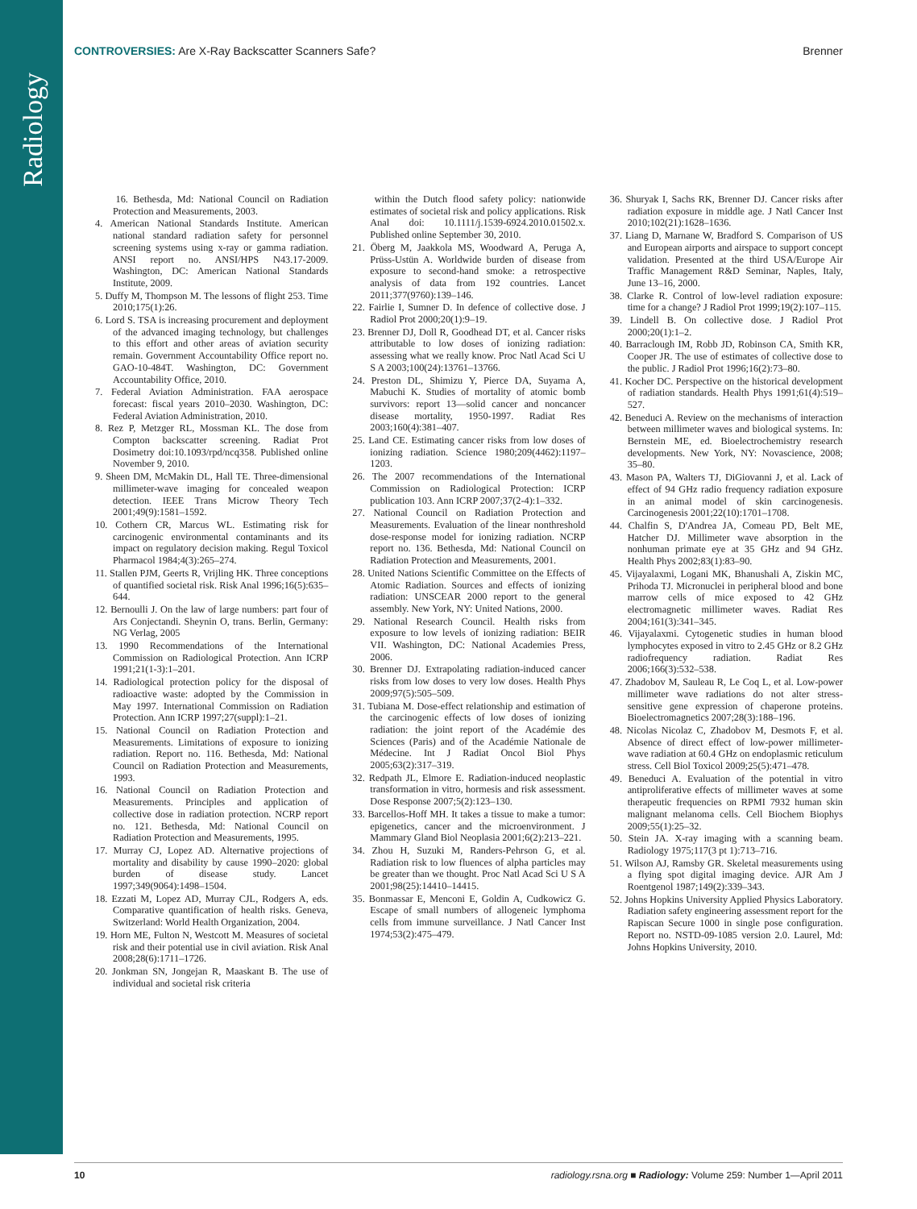CONTROVERSIES: Are X-Ray Backscatter Scanners Safe? Brenner
Radiology
16. Bethesda, Md: National Council on Radiation Protection and Measurements, 2003.
4. American National Standards Institute. American national standard radiation safety for personnel screening systems using x-ray or gamma radiation. ANSI report no. ANSI/HPS N43.17-2009. Washington, DC: American National Standards Institute, 2009.
5. Duffy M, Thompson M. The lessons of flight 253. Time 2010;175(1):26.
6. Lord S. TSA is increasing procurement and deployment of the advanced imaging technology, but challenges to this effort and other areas of aviation security remain. Government Accountability Office report no. GAO-10-484T. Washington, DC: Government Accountability Office, 2010.
7. Federal Aviation Administration. FAA aerospace forecast: fiscal years 2010–2030. Washington, DC: Federal Aviation Administration, 2010.
8. Rez P, Metzger RL, Mossman KL. The dose from Compton backscatter screening. Radiat Prot Dosimetry doi:10.1093/rpd/ncq358. Published online November 9, 2010.
9. Sheen DM, McMakin DL, Hall TE. Three-dimensional millimeter-wave imaging for concealed weapon detection. IEEE Trans Microw Theory Tech 2001;49(9):1581–1592.
10. Cothern CR, Marcus WL. Estimating risk for carcinogenic environmental contaminants and its impact on regulatory decision making. Regul Toxicol Pharmacol 1984;4(3):265–274.
11. Stallen PJM, Geerts R, Vrijling HK. Three conceptions of quantified societal risk. Risk Anal 1996;16(5):635–644.
12. Bernoulli J. On the law of large numbers: part four of Ars Conjectandi. Sheynin O, trans. Berlin, Germany: NG Verlag, 2005
13. 1990 Recommendations of the International Commission on Radiological Protection. Ann ICRP 1991;21(1-3):1–201.
14. Radiological protection policy for the disposal of radioactive waste: adopted by the Commission in May 1997. International Commission on Radiation Protection. Ann ICRP 1997;27(suppl):1–21.
15. National Council on Radiation Protection and Measurements. Limitations of exposure to ionizing radiation. Report no. 116. Bethesda, Md: National Council on Radiation Protection and Measurements, 1993.
16. National Council on Radiation Protection and Measurements. Principles and application of collective dose in radiation protection. NCRP report no. 121. Bethesda, Md: National Council on Radiation Protection and Measurements, 1995.
17. Murray CJ, Lopez AD. Alternative projections of mortality and disability by cause 1990–2020: global burden of disease study. Lancet 1997;349(9064):1498–1504.
18. Ezzati M, Lopez AD, Murray CJL, Rodgers A, eds. Comparative quantification of health risks. Geneva, Switzerland: World Health Organization, 2004.
19. Horn ME, Fulton N, Westcott M. Measures of societal risk and their potential use in civil aviation. Risk Anal 2008;28(6):1711–1726.
20. Jonkman SN, Jongejan R, Maaskant B. The use of individual and societal risk criteria
within the Dutch flood safety policy: nationwide estimates of societal risk and policy applications. Risk Anal doi: 10.1111/j.1539-6924.2010.01502.x. Published online September 30, 2010.
21. Öberg M, Jaakkola MS, Woodward A, Peruga A, Prüss-Ustün A. Worldwide burden of disease from exposure to second-hand smoke: a retrospective analysis of data from 192 countries. Lancet 2011;377(9760):139–146.
22. Fairlie I, Sumner D. In defence of collective dose. J Radiol Prot 2000;20(1):9–19.
23. Brenner DJ, Doll R, Goodhead DT, et al. Cancer risks attributable to low doses of ionizing radiation: assessing what we really know. Proc Natl Acad Sci U S A 2003;100(24):13761–13766.
24. Preston DL, Shimizu Y, Pierce DA, Suyama A, Mabuchi K. Studies of mortality of atomic bomb survivors: report 13—solid cancer and noncancer disease mortality, 1950-1997. Radiat Res 2003;160(4):381–407.
25. Land CE. Estimating cancer risks from low doses of ionizing radiation. Science 1980;209(4462):1197–1203.
26. The 2007 recommendations of the International Commission on Radiological Protection: ICRP publication 103. Ann ICRP 2007;37(2-4):1–332.
27. National Council on Radiation Protection and Measurements. Evaluation of the linear nonthreshold dose-response model for ionizing radiation. NCRP report no. 136. Bethesda, Md: National Council on Radiation Protection and Measurements, 2001.
28. United Nations Scientific Committee on the Effects of Atomic Radiation. Sources and effects of ionizing radiation: UNSCEAR 2000 report to the general assembly. New York, NY: United Nations, 2000.
29. National Research Council. Health risks from exposure to low levels of ionizing radiation: BEIR VII. Washington, DC: National Academies Press, 2006.
30. Brenner DJ. Extrapolating radiation-induced cancer risks from low doses to very low doses. Health Phys 2009;97(5):505–509.
31. Tubiana M. Dose-effect relationship and estimation of the carcinogenic effects of low doses of ionizing radiation: the joint report of the Académie des Sciences (Paris) and of the Académie Nationale de Médecine. Int J Radiat Oncol Biol Phys 2005;63(2):317–319.
32. Redpath JL, Elmore E. Radiation-induced neoplastic transformation in vitro, hormesis and risk assessment. Dose Response 2007;5(2):123–130.
33. Barcellos-Hoff MH. It takes a tissue to make a tumor: epigenetics, cancer and the microenvironment. J Mammary Gland Biol Neoplasia 2001;6(2):213–221.
34. Zhou H, Suzuki M, Randers-Pehrson G, et al. Radiation risk to low fluences of alpha particles may be greater than we thought. Proc Natl Acad Sci U S A 2001;98(25):14410–14415.
35. Bonmassar E, Menconi E, Goldin A, Cudkowicz G. Escape of small numbers of allogeneic lymphoma cells from immune surveillance. J Natl Cancer Inst 1974;53(2):475–479.
36. Shuryak I, Sachs RK, Brenner DJ. Cancer risks after radiation exposure in middle age. J Natl Cancer Inst 2010;102(21):1628–1636.
37. Liang D, Marnane W, Bradford S. Comparison of US and European airports and airspace to support concept validation. Presented at the third USA/Europe Air Traffic Management R&D Seminar, Naples, Italy, June 13–16, 2000.
38. Clarke R. Control of low-level radiation exposure: time for a change? J Radiol Prot 1999;19(2):107–115.
39. Lindell B. On collective dose. J Radiol Prot 2000;20(1):1–2.
40. Barraclough IM, Robb JD, Robinson CA, Smith KR, Cooper JR. The use of estimates of collective dose to the public. J Radiol Prot 1996;16(2):73–80.
41. Kocher DC. Perspective on the historical development of radiation standards. Health Phys 1991;61(4):519–527.
42. Beneduci A. Review on the mechanisms of interaction between millimeter waves and biological systems. In: Bernstein ME, ed. Bioelectrochemistry research developments. New York, NY: Novascience, 2008; 35–80.
43. Mason PA, Walters TJ, DiGiovanni J, et al. Lack of effect of 94 GHz radio frequency radiation exposure in an animal model of skin carcinogenesis. Carcinogenesis 2001;22(10):1701–1708.
44. Chalfin S, D'Andrea JA, Comeau PD, Belt ME, Hatcher DJ. Millimeter wave absorption in the nonhuman primate eye at 35 GHz and 94 GHz. Health Phys 2002;83(1):83–90.
45. Vijayalaxmi, Logani MK, Bhanushali A, Ziskin MC, Prihoda TJ. Micronuclei in peripheral blood and bone marrow cells of mice exposed to 42 GHz electromagnetic millimeter waves. Radiat Res 2004;161(3):341–345.
46. Vijayalaxmi. Cytogenetic studies in human blood lymphocytes exposed in vitro to 2.45 GHz or 8.2 GHz radiofrequency radiation. Radiat Res 2006;166(3):532–538.
47. Zhadobov M, Sauleau R, Le Coq L, et al. Low-power millimeter wave radiations do not alter stress-sensitive gene expression of chaperone proteins. Bioelectromagnetics 2007;28(3):188–196.
48. Nicolas Nicolaz C, Zhadobov M, Desmots F, et al. Absence of direct effect of low-power millimeter-wave radiation at 60.4 GHz on endoplasmic reticulum stress. Cell Biol Toxicol 2009;25(5):471–478.
49. Beneduci A. Evaluation of the potential in vitro antiproliferative effects of millimeter waves at some therapeutic frequencies on RPMI 7932 human skin malignant melanoma cells. Cell Biochem Biophys 2009;55(1):25–32.
50. Stein JA. X-ray imaging with a scanning beam. Radiology 1975;117(3 pt 1):713–716.
51. Wilson AJ, Ramsby GR. Skeletal measurements using a flying spot digital imaging device. AJR Am J Roentgenol 1987;149(2):339–343.
52. Johns Hopkins University Applied Physics Laboratory. Radiation safety engineering assessment report for the Rapiscan Secure 1000 in single pose configuration. Report no. NSTD-09-1085 version 2.0. Laurel, Md: Johns Hopkins University, 2010.
10 radiology.rsna.org ■ Radiology: Volume 259: Number 1—April 2011